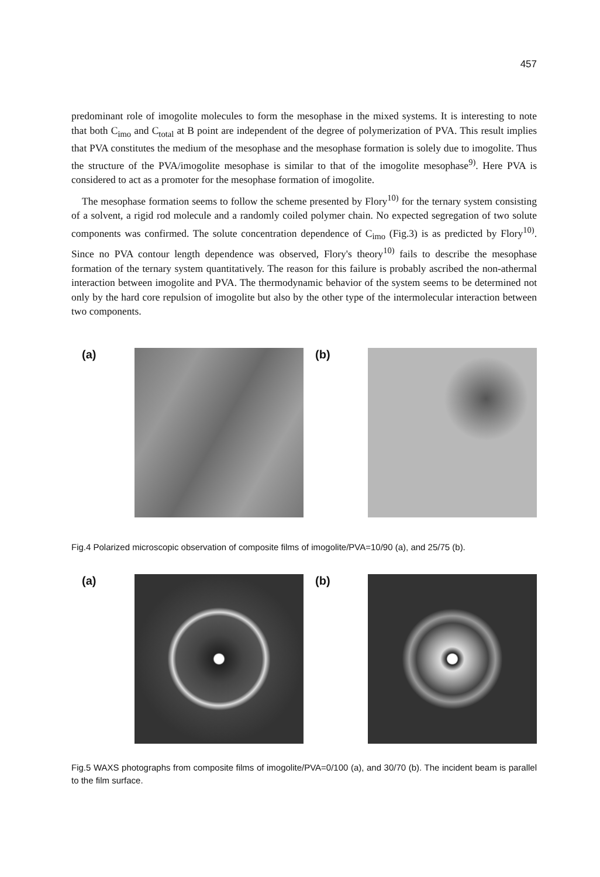457
predominant role of imogolite molecules to form the mesophase in the mixed systems. It is interesting to note that both C<sub>imo</sub> and C<sub>total</sub> at B point are independent of the degree of polymerization of PVA. This result implies that PVA constitutes the medium of the mesophase and the mesophase formation is solely due to imogolite. Thus the structure of the PVA/imogolite mesophase is similar to that of the imogolite mesophase<sup>9)</sup>. Here PVA is considered to act as a promoter for the mesophase formation of imogolite.
The mesophase formation seems to follow the scheme presented by Flory<sup>10)</sup> for the ternary system consisting of a solvent, a rigid rod molecule and a randomly coiled polymer chain. No expected segregation of two solute components was confirmed. The solute concentration dependence of C<sub>imo</sub> (Fig.3) is as predicted by Flory<sup>10)</sup>. Since no PVA contour length dependence was observed, Flory's theory<sup>10)</sup> fails to describe the mesophase formation of the ternary system quantitatively. The reason for this failure is probably ascribed the non-athermal interaction between imogolite and PVA. The thermodynamic behavior of the system seems to be determined not only by the hard core repulsion of imogolite but also by the other type of the intermolecular interaction between two components.
(a) (b)
Fig.4 Polarized microscopic observation of composite films of imogolite/PVA=10/90 (a), and 25/75 (b).
(a) (b)
Fig.5 WAXS photographs from composite films of imogolite/PVA=0/100 (a), and 30/70 (b). The incident beam is parallel to the film surface.